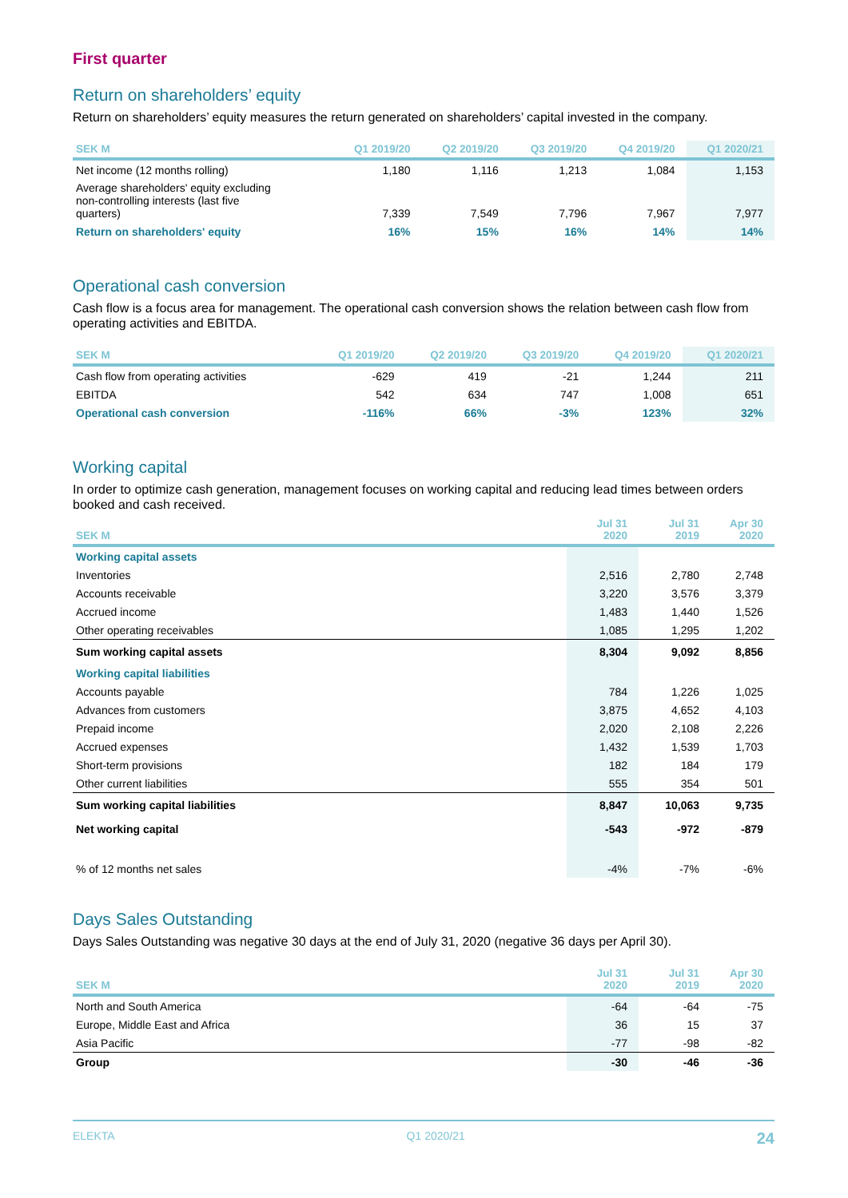First quarter
Return on shareholders’ equity
Return on shareholders’ equity measures the return generated on shareholders’ capital invested in the company.
| SEK M | Q1 2019/20 | Q2 2019/20 | Q3 2019/20 | Q4 2019/20 | Q1 2020/21 |
| --- | --- | --- | --- | --- | --- |
| Net income (12 months rolling) | 1,180 | 1,116 | 1,213 | 1,084 | 1,153 |
| Average shareholders' equity excluding non-controlling interests (last five quarters) | 7,339 | 7,549 | 7,796 | 7,967 | 7,977 |
| Return on shareholders' equity | 16% | 15% | 16% | 14% | 14% |
Operational cash conversion
Cash flow is a focus area for management. The operational cash conversion shows the relation between cash flow from operating activities and EBITDA.
| SEK M | Q1 2019/20 | Q2 2019/20 | Q3 2019/20 | Q4 2019/20 | Q1 2020/21 |
| --- | --- | --- | --- | --- | --- |
| Cash flow from operating activities | -629 | 419 | -21 | 1,244 | 211 |
| EBITDA | 542 | 634 | 747 | 1,008 | 651 |
| Operational cash conversion | -116% | 66% | -3% | 123% | 32% |
Working capital
In order to optimize cash generation, management focuses on working capital and reducing lead times between orders booked and cash received.
| SEK M | Jul 31 2020 | Jul 31 2019 | Apr 30 2020 |
| --- | --- | --- | --- |
| Working capital assets | | | |
| Inventories | 2,516 | 2,780 | 2,748 |
| Accounts receivable | 3,220 | 3,576 | 3,379 |
| Accrued income | 1,483 | 1,440 | 1,526 |
| Other operating receivables | 1,085 | 1,295 | 1,202 |
| Sum working capital assets | 8,304 | 9,092 | 8,856 |
| Working capital liabilities | | | |
| Accounts payable | 784 | 1,226 | 1,025 |
| Advances from customers | 3,875 | 4,652 | 4,103 |
| Prepaid income | 2,020 | 2,108 | 2,226 |
| Accrued expenses | 1,432 | 1,539 | 1,703 |
| Short-term provisions | 182 | 184 | 179 |
| Other current liabilities | 555 | 354 | 501 |
| Sum working capital liabilities | 8,847 | 10,063 | 9,735 |
| Net working capital | -543 | -972 | -879 |
| % of 12 months net sales | -4% | -7% | -6% |
Days Sales Outstanding
Days Sales Outstanding was negative 30 days at the end of July 31, 2020 (negative 36 days per April 30).
| SEK M | Jul 31 2020 | Jul 31 2019 | Apr 30 2020 |
| --- | --- | --- | --- |
| North and South America | -64 | -64 | -75 |
| Europe, Middle East and Africa | 36 | 15 | 37 |
| Asia Pacific | -77 | -98 | -82 |
| Group | -30 | -46 | -36 |
ELEKTA Q1 2020/21 24